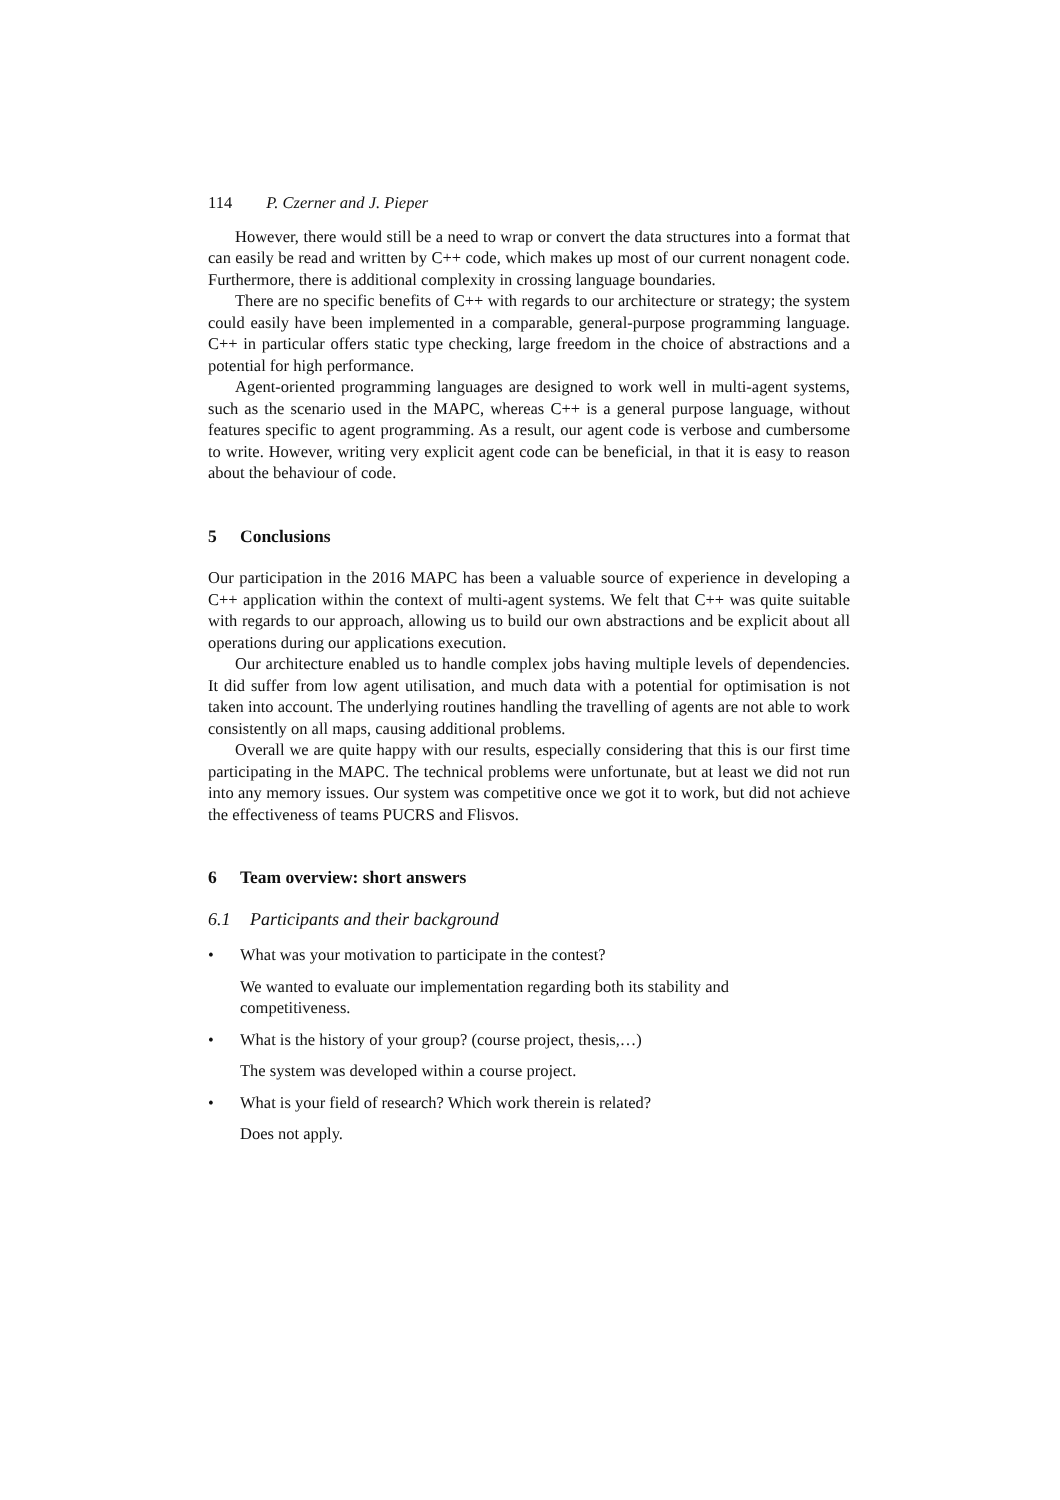114 P. Czerner and J. Pieper
However, there would still be a need to wrap or convert the data structures into a format that can easily be read and written by C++ code, which makes up most of our current nonagent code. Furthermore, there is additional complexity in crossing language boundaries.
There are no specific benefits of C++ with regards to our architecture or strategy; the system could easily have been implemented in a comparable, general-purpose programming language. C++ in particular offers static type checking, large freedom in the choice of abstractions and a potential for high performance.
Agent-oriented programming languages are designed to work well in multi-agent systems, such as the scenario used in the MAPC, whereas C++ is a general purpose language, without features specific to agent programming. As a result, our agent code is verbose and cumbersome to write. However, writing very explicit agent code can be beneficial, in that it is easy to reason about the behaviour of code.
5 Conclusions
Our participation in the 2016 MAPC has been a valuable source of experience in developing a C++ application within the context of multi-agent systems. We felt that C++ was quite suitable with regards to our approach, allowing us to build our own abstractions and be explicit about all operations during our applications execution.
Our architecture enabled us to handle complex jobs having multiple levels of dependencies. It did suffer from low agent utilisation, and much data with a potential for optimisation is not taken into account. The underlying routines handling the travelling of agents are not able to work consistently on all maps, causing additional problems.
Overall we are quite happy with our results, especially considering that this is our first time participating in the MAPC. The technical problems were unfortunate, but at least we did not run into any memory issues. Our system was competitive once we got it to work, but did not achieve the effectiveness of teams PUCRS and Flisvos.
6 Team overview: short answers
6.1 Participants and their background
• What was your motivation to participate in the contest?
We wanted to evaluate our implementation regarding both its stability and competitiveness.
• What is the history of your group? (course project, thesis,…)
The system was developed within a course project.
• What is your field of research? Which work therein is related?
Does not apply.